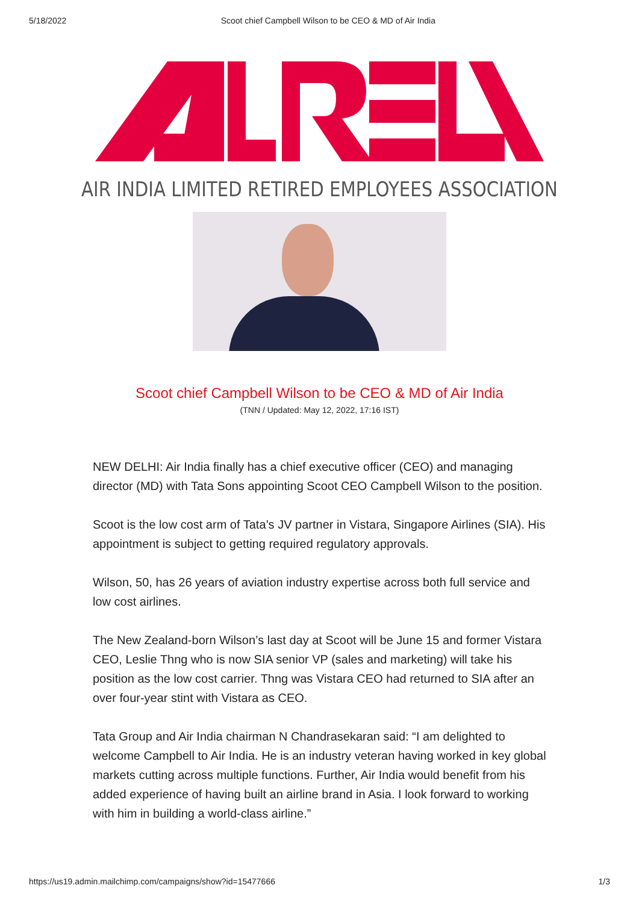5/18/2022 Scoot chief Campbell Wilson to be CEO & MD of Air India
AIR INDIA LIMITED RETIRED EMPLOYEES ASSOCIATION
Scoot chief Campbell Wilson to be CEO & MD of Air India
(TNN / Updated: May 12, 2022, 17:16 IST)
NEW DELHI: Air India finally has a chief executive officer (CEO) and managing director (MD) with Tata Sons appointing Scoot CEO Campbell Wilson to the position.
Scoot is the low cost arm of Tata’s JV partner in Vistara, Singapore Airlines (SIA). His appointment is subject to getting required regulatory approvals.
Wilson, 50, has 26 years of aviation industry expertise across both full service and low cost airlines.
The New Zealand-born Wilson’s last day at Scoot will be June 15 and former Vistara CEO, Leslie Thng who is now SIA senior VP (sales and marketing) will take his position as the low cost carrier. Thng was Vistara CEO had returned to SIA after an over four-year stint with Vistara as CEO.
Tata Group and Air India chairman N Chandrasekaran said: “I am delighted to welcome Campbell to Air India. He is an industry veteran having worked in key global markets cutting across multiple functions. Further, Air India would benefit from his added experience of having built an airline brand in Asia. I look forward to working with him in building a world-class airline.”
https://us19.admin.mailchimp.com/campaigns/show?id=15477666 1/3